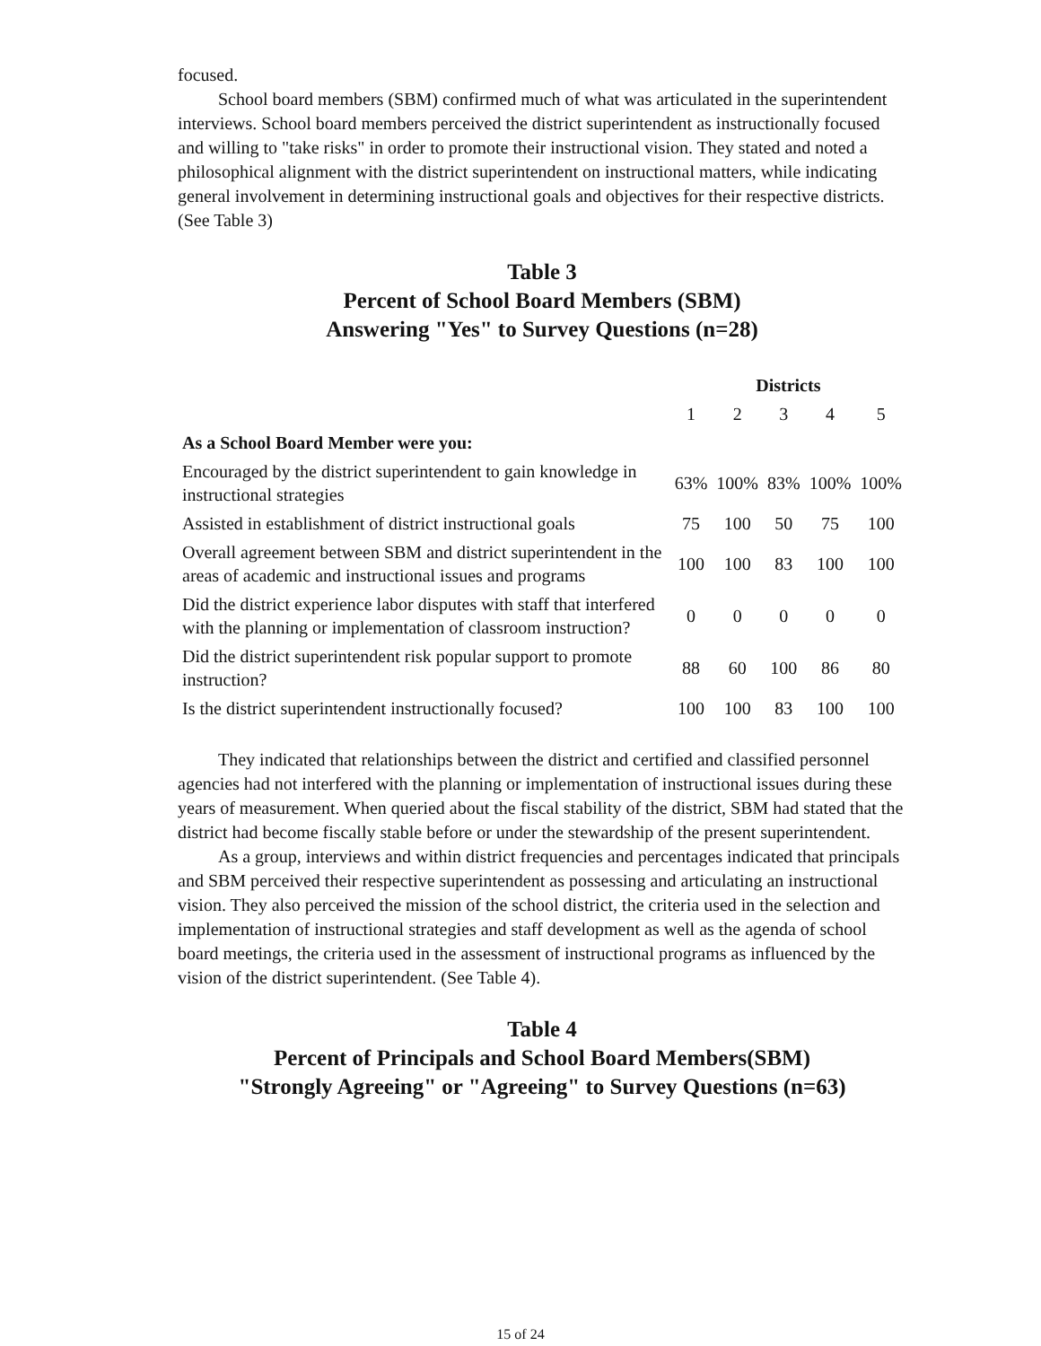focused.
School board members (SBM) confirmed much of what was articulated in the superintendent interviews. School board members perceived the district superintendent as instructionally focused and willing to "take risks" in order to promote their instructional vision. They stated and noted a philosophical alignment with the district superintendent on instructional matters, while indicating general involvement in determining instructional goals and objectives for their respective districts. (See Table 3)
Table 3
Percent of School Board Members (SBM)
Answering "Yes" to Survey Questions (n=28)
| | Districts | | | | |
| --- | --- | --- | --- | --- | --- |
| | 1 | 2 | 3 | 4 | 5 |
| As a School Board Member were you: | | | | | |
| Encouraged by the district superintendent to gain knowledge in instructional strategies | 63% | 100% | 83% | 100% | 100% |
| Assisted in establishment of district instructional goals | 75 | 100 | 50 | 75 | 100 |
| Overall agreement between SBM and district superintendent in the areas of academic and instructional issues and programs | 100 | 100 | 83 | 100 | 100 |
| Did the district experience labor disputes with staff that interfered with the planning or implementation of classroom instruction? | 0 | 0 | 0 | 0 | 0 |
| Did the district superintendent risk popular support to promote instruction? | 88 | 60 | 100 | 86 | 80 |
| Is the district superintendent instructionally focused? | 100 | 100 | 83 | 100 | 100 |
They indicated that relationships between the district and certified and classified personnel agencies had not interfered with the planning or implementation of instructional issues during these years of measurement. When queried about the fiscal stability of the district, SBM had stated that the district had become fiscally stable before or under the stewardship of the present superintendent.
As a group, interviews and within district frequencies and percentages indicated that principals and SBM perceived their respective superintendent as possessing and articulating an instructional vision. They also perceived the mission of the school district, the criteria used in the selection and implementation of instructional strategies and staff development as well as the agenda of school board meetings, the criteria used in the assessment of instructional programs as influenced by the vision of the district superintendent. (See Table 4).
Table 4
Percent of Principals and School Board Members(SBM)
"Strongly Agreeing" or "Agreeing" to Survey Questions (n=63)
15 of 24